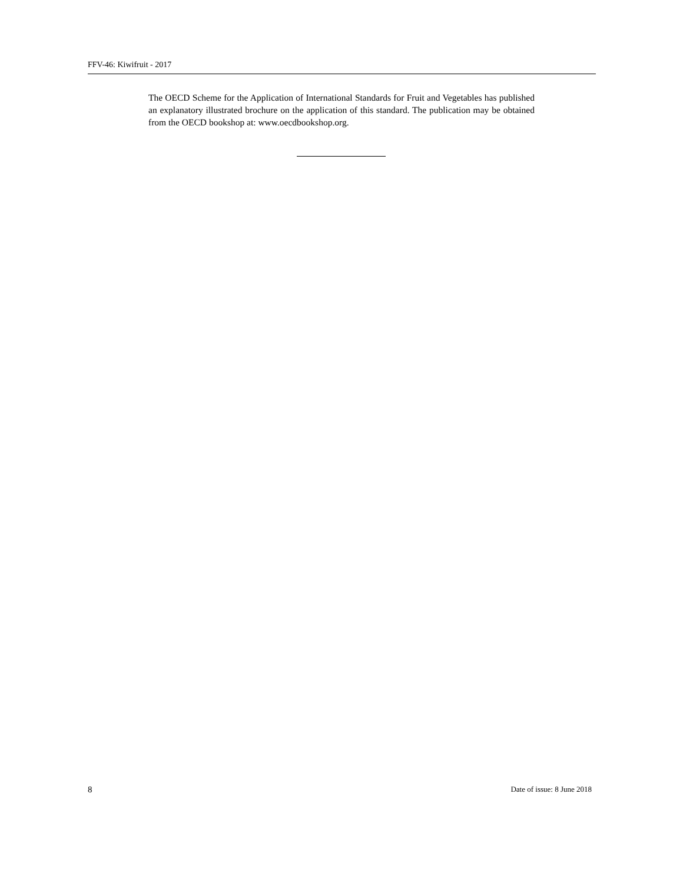FFV-46: Kiwifruit - 2017
The OECD Scheme for the Application of International Standards for Fruit and Vegetables has published an explanatory illustrated brochure on the application of this standard. The publication may be obtained from the OECD bookshop at: www.oecdbookshop.org.
8 Date of issue: 8 June 2018